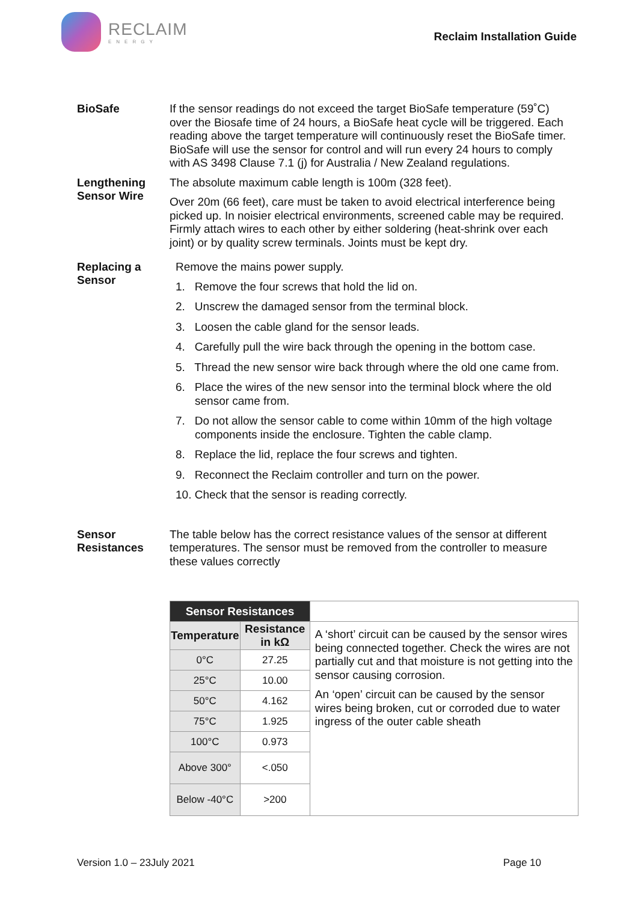RECLAIM
ENERGY
Reclaim Installation Guide
BioSafe
If the sensor readings do not exceed the target BioSafe temperature (59˚C) over the Biosafe time of 24 hours, a BioSafe heat cycle will be triggered. Each reading above the target temperature will continuously reset the BioSafe timer. BioSafe will use the sensor for control and will run every 24 hours to comply with AS 3498 Clause 7.1 (j) for Australia / New Zealand regulations.
Lengthening Sensor Wire
The absolute maximum cable length is 100m (328 feet).
Over 20m (66 feet), care must be taken to avoid electrical interference being picked up. In noisier electrical environments, screened cable may be required. Firmly attach wires to each other by either soldering (heat-shrink over each joint) or by quality screw terminals. Joints must be kept dry.
Replacing a Sensor
Remove the mains power supply.
1. Remove the four screws that hold the lid on.
2. Unscrew the damaged sensor from the terminal block.
3. Loosen the cable gland for the sensor leads.
4. Carefully pull the wire back through the opening in the bottom case.
5. Thread the new sensor wire back through where the old one came from.
6. Place the wires of the new sensor into the terminal block where the old sensor came from.
7. Do not allow the sensor cable to come within 10mm of the high voltage components inside the enclosure. Tighten the cable clamp.
8. Replace the lid, replace the four screws and tighten.
9. Reconnect the Reclaim controller and turn on the power.
10. Check that the sensor is reading correctly.
Sensor Resistances
The table below has the correct resistance values of the sensor at different temperatures. The sensor must be removed from the controller to measure these values correctly
| Sensor Resistances | | |
| Temperature | Resistance in kΩ | A ‘short’ circuit can be caused by the sensor wires being connected together. Check the wires are not partially cut and that moisture is not getting into the sensor causing corrosion. An ‘open’ circuit can be caused by the sensor wires being broken, cut or corroded due to water ingress of the outer cable sheath |
| 0°C | 27.25 | |
| 25°C | 10.00 | |
| 50°C | 4.162 | |
| 75°C | 1.925 | |
| 100°C | 0.973 | |
| Above 300° | <.050 | |
| Below -40°C | >200 | |
Version 1.0 – 23July 2021 Page 10